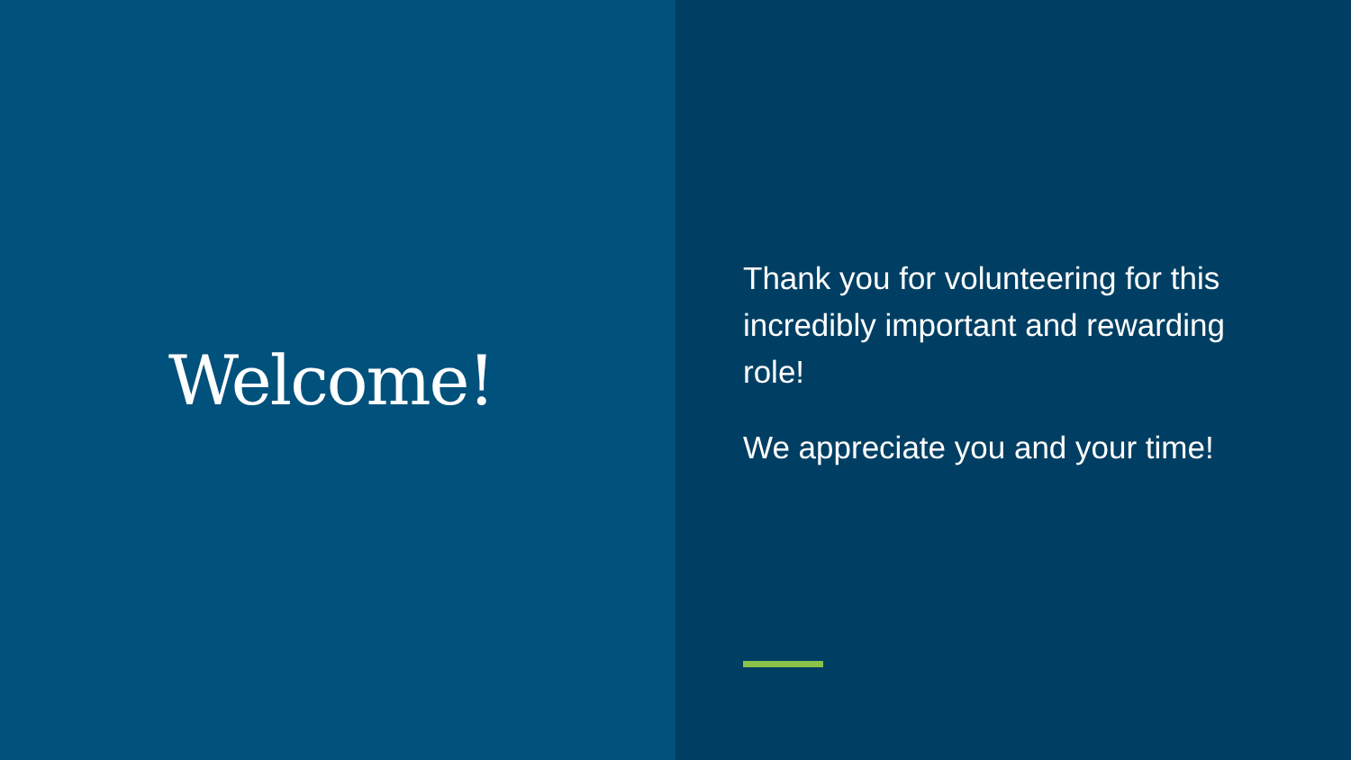Welcome!
Thank you for volunteering for this incredibly important and rewarding role!
We appreciate you and your time!